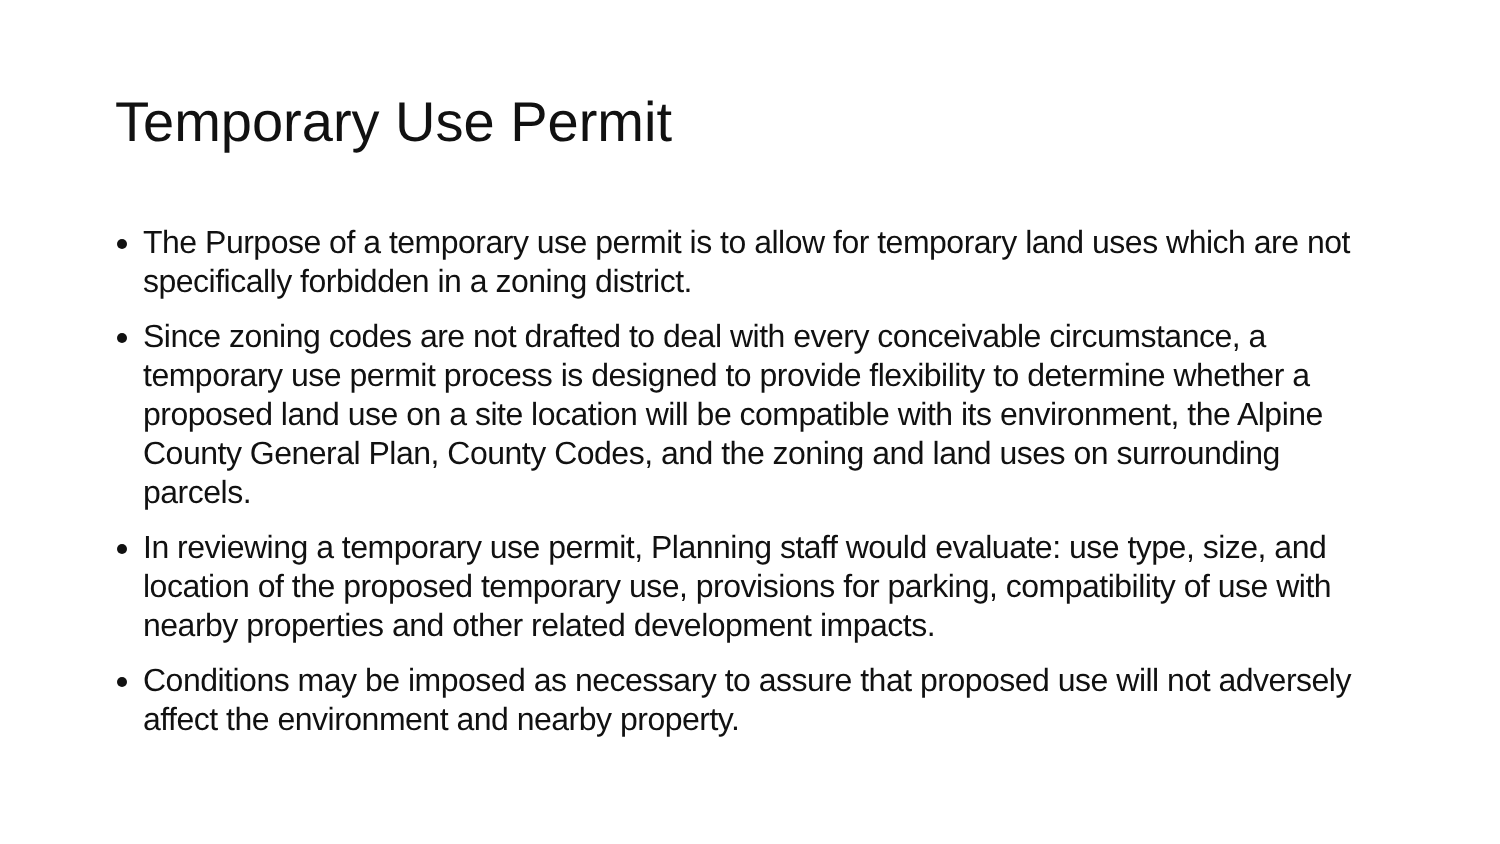Temporary Use Permit
The Purpose of a temporary use permit is to allow for temporary land uses which are not specifically forbidden in a zoning district.
Since zoning codes are not drafted to deal with every conceivable circumstance, a temporary use permit process is designed to provide flexibility to determine whether a proposed land use on a site location will be compatible with its environment, the Alpine County General Plan, County Codes, and the zoning and land uses on surrounding parcels.
In reviewing a temporary use permit, Planning staff would evaluate: use type, size, and location of the proposed temporary use, provisions for parking, compatibility of use with nearby properties and other related development impacts.
Conditions may be imposed as necessary to assure that proposed use will not adversely affect the environment and nearby property.